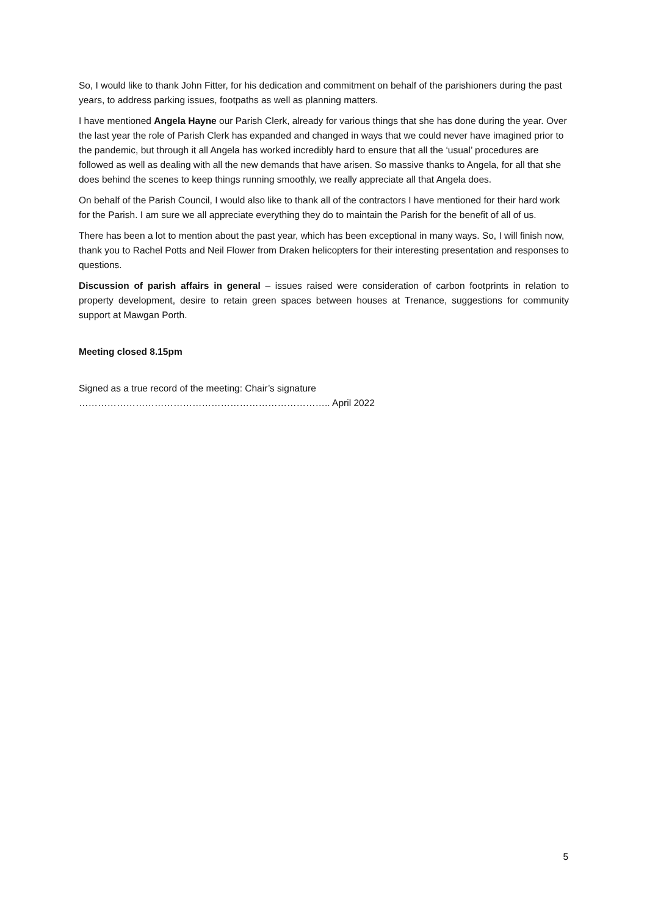So, I would like to thank John Fitter, for his dedication and commitment on behalf of the parishioners during the past years, to address parking issues, footpaths as well as planning matters.
I have mentioned Angela Hayne our Parish Clerk, already for various things that she has done during the year. Over the last year the role of Parish Clerk has expanded and changed in ways that we could never have imagined prior to the pandemic, but through it all Angela has worked incredibly hard to ensure that all the ‘usual’ procedures are followed as well as dealing with all the new demands that have arisen. So massive thanks to Angela, for all that she does behind the scenes to keep things running smoothly, we really appreciate all that Angela does.
On behalf of the Parish Council, I would also like to thank all of the contractors I have mentioned for their hard work for the Parish. I am sure we all appreciate everything they do to maintain the Parish for the benefit of all of us.
There has been a lot to mention about the past year, which has been exceptional in many ways. So, I will finish now, thank you to Rachel Potts and Neil Flower from Draken helicopters for their interesting presentation and responses to questions.
Discussion of parish affairs in general – issues raised were consideration of carbon footprints in relation to property development, desire to retain green spaces between houses at Trenance, suggestions for community support at Mawgan Porth.
Meeting closed 8.15pm
Signed as a true record of the meeting: Chair’s signature …………………………………………………………………….. April 2022
5